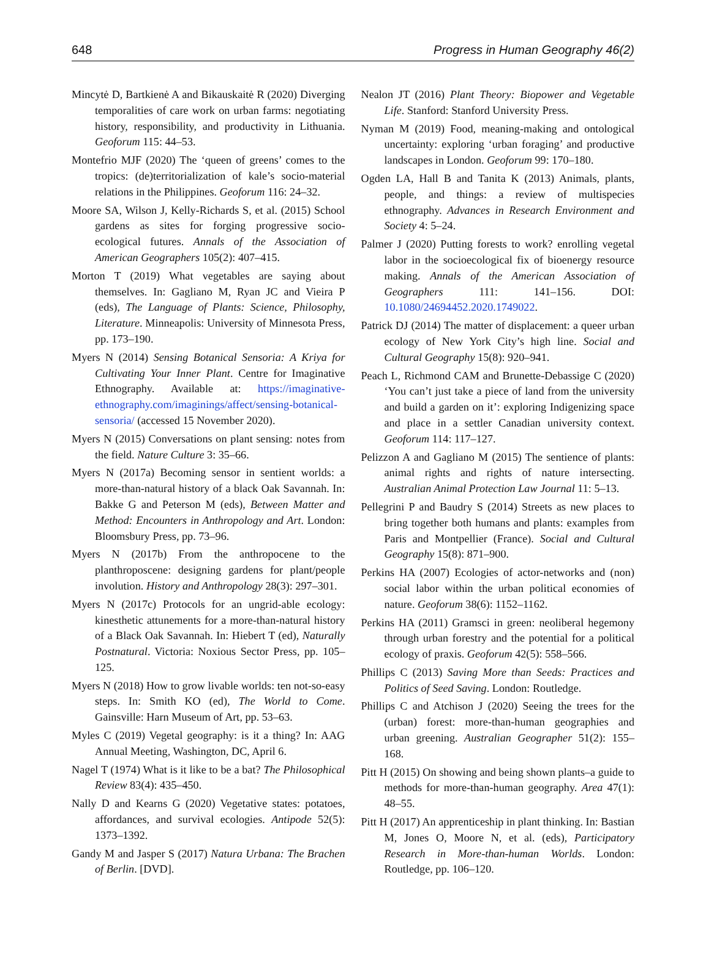648 Progress in Human Geography 46(2)
Mincytė D, Bartkienė A and Bikauskaitė R (2020) Diverging temporalities of care work on urban farms: negotiating history, responsibility, and productivity in Lithuania. Geoforum 115: 44–53.
Montefrio MJF (2020) The ‘queen of greens’ comes to the tropics: (de)territorialization of kale’s socio-material relations in the Philippines. Geoforum 116: 24–32.
Moore SA, Wilson J, Kelly-Richards S, et al. (2015) School gardens as sites for forging progressive socio-ecological futures. Annals of the Association of American Geographers 105(2): 407–415.
Morton T (2019) What vegetables are saying about themselves. In: Gagliano M, Ryan JC and Vieira P (eds), The Language of Plants: Science, Philosophy, Literature. Minneapolis: University of Minnesota Press, pp. 173–190.
Myers N (2014) Sensing Botanical Sensoria: A Kriya for Cultivating Your Inner Plant. Centre for Imaginative Ethnography. Available at: https://imaginative-ethnography.com/imaginings/affect/sensing-botanical-sensoria/ (accessed 15 November 2020).
Myers N (2015) Conversations on plant sensing: notes from the field. Nature Culture 3: 35–66.
Myers N (2017a) Becoming sensor in sentient worlds: a more-than-natural history of a black Oak Savannah. In: Bakke G and Peterson M (eds), Between Matter and Method: Encounters in Anthropology and Art. London: Bloomsbury Press, pp. 73–96.
Myers N (2017b) From the anthropocene to the planthroposcene: designing gardens for plant/people involution. History and Anthropology 28(3): 297–301.
Myers N (2017c) Protocols for an ungrid-able ecology: kinesthetic attunements for a more-than-natural history of a Black Oak Savannah. In: Hiebert T (ed), Naturally Postnatural. Victoria: Noxious Sector Press, pp. 105–125.
Myers N (2018) How to grow livable worlds: ten not-so-easy steps. In: Smith KO (ed), The World to Come. Gainsville: Harn Museum of Art, pp. 53–63.
Myles C (2019) Vegetal geography: is it a thing? In: AAG Annual Meeting, Washington, DC, April 6.
Nagel T (1974) What is it like to be a bat? The Philosophical Review 83(4): 435–450.
Nally D and Kearns G (2020) Vegetative states: potatoes, affordances, and survival ecologies. Antipode 52(5): 1373–1392.
Gandy M and Jasper S (2017) Natura Urbana: The Brachen of Berlin. [DVD].
Nealon JT (2016) Plant Theory: Biopower and Vegetable Life. Stanford: Stanford University Press.
Nyman M (2019) Food, meaning-making and ontological uncertainty: exploring ‘urban foraging’ and productive landscapes in London. Geoforum 99: 170–180.
Ogden LA, Hall B and Tanita K (2013) Animals, plants, people, and things: a review of multispecies ethnography. Advances in Research Environment and Society 4: 5–24.
Palmer J (2020) Putting forests to work? enrolling vegetal labor in the socioecological fix of bioenergy resource making. Annals of the American Association of Geographers 111: 141–156. DOI: 10.1080/24694452.2020.1749022.
Patrick DJ (2014) The matter of displacement: a queer urban ecology of New York City’s high line. Social and Cultural Geography 15(8): 920–941.
Peach L, Richmond CAM and Brunette-Debassige C (2020) ‘You can’t just take a piece of land from the university and build a garden on it’: exploring Indigenizing space and place in a settler Canadian university context. Geoforum 114: 117–127.
Pelizzon A and Gagliano M (2015) The sentience of plants: animal rights and rights of nature intersecting. Australian Animal Protection Law Journal 11: 5–13.
Pellegrini P and Baudry S (2014) Streets as new places to bring together both humans and plants: examples from Paris and Montpellier (France). Social and Cultural Geography 15(8): 871–900.
Perkins HA (2007) Ecologies of actor-networks and (non) social labor within the urban political economies of nature. Geoforum 38(6): 1152–1162.
Perkins HA (2011) Gramsci in green: neoliberal hegemony through urban forestry and the potential for a political ecology of praxis. Geoforum 42(5): 558–566.
Phillips C (2013) Saving More than Seeds: Practices and Politics of Seed Saving. London: Routledge.
Phillips C and Atchison J (2020) Seeing the trees for the (urban) forest: more-than-human geographies and urban greening. Australian Geographer 51(2): 155–168.
Pitt H (2015) On showing and being shown plants–a guide to methods for more-than-human geography. Area 47(1): 48–55.
Pitt H (2017) An apprenticeship in plant thinking. In: Bastian M, Jones O, Moore N, et al. (eds), Participatory Research in More-than-human Worlds. London: Routledge, pp. 106–120.